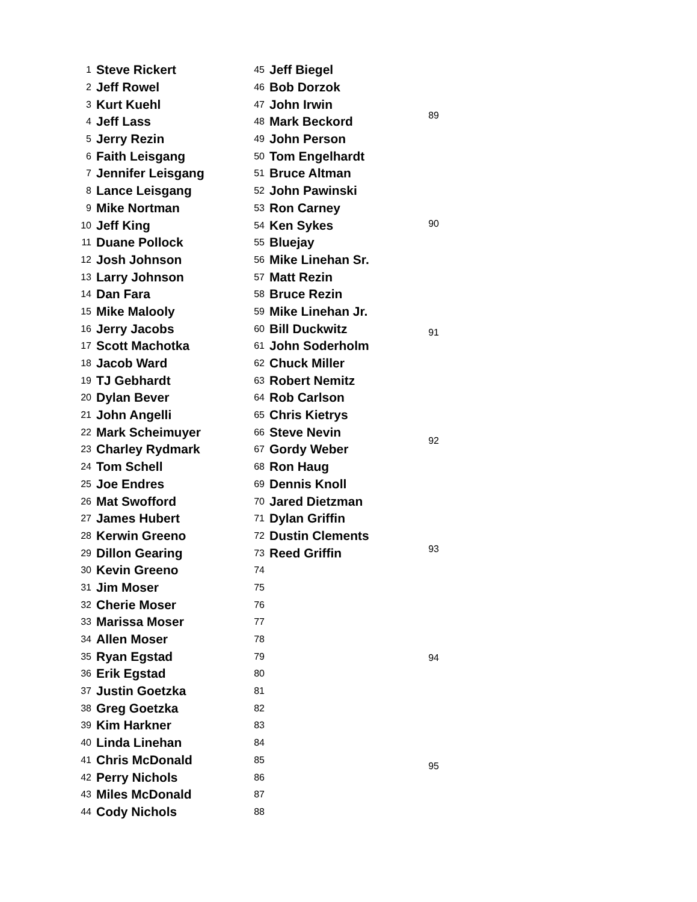| 1 | Steve Rickert |
| 2 | Jeff Rowel |
| 3 | Kurt Kuehl |
| 4 | Jeff Lass |
| 5 | Jerry Rezin |
| 6 | Faith Leisgang |
| 7 | Jennifer Leisgang |
| 8 | Lance Leisgang |
| 9 | Mike Nortman |
| 10 | Jeff King |
| 11 | Duane Pollock |
| 12 | Josh Johnson |
| 13 | Larry Johnson |
| 14 | Dan Fara |
| 15 | Mike Malooly |
| 16 | Jerry Jacobs |
| 17 | Scott Machotka |
| 18 | Jacob Ward |
| 19 | TJ Gebhardt |
| 20 | Dylan Bever |
| 21 | John Angelli |
| 22 | Mark Scheimuyer |
| 23 | Charley Rydmark |
| 24 | Tom Schell |
| 25 | Joe Endres |
| 26 | Mat Swofford |
| 27 | James Hubert |
| 28 | Kerwin Greeno |
| 29 | Dillon Gearing |
| 30 | Kevin Greeno |
| 31 | Jim Moser |
| 32 | Cherie Moser |
| 33 | Marissa Moser |
| 34 | Allen Moser |
| 35 | Ryan Egstad |
| 36 | Erik Egstad |
| 37 | Justin Goetzka |
| 38 | Greg Goetzka |
| 39 | Kim Harkner |
| 40 | Linda Linehan |
| 41 | Chris McDonald |
| 42 | Perry Nichols |
| 43 | Miles McDonald |
| 44 | Cody Nichols |
| 45 | Jeff Biegel |
| 46 | Bob Dorzok |
| 47 | John Irwin |
| 48 | Mark Beckord |
| 49 | John Person |
| 50 | Tom Engelhardt |
| 51 | Bruce Altman |
| 52 | John Pawinski |
| 53 | Ron Carney |
| 54 | Ken Sykes |
| 55 | Bluejay |
| 56 | Mike Linehan Sr. |
| 57 | Matt Rezin |
| 58 | Bruce Rezin |
| 59 | Mike Linehan Jr. |
| 60 | Bill Duckwitz |
| 61 | John Soderholm |
| 62 | Chuck Miller |
| 63 | Robert Nemitz |
| 64 | Rob Carlson |
| 65 | Chris Kietrys |
| 66 | Steve Nevin |
| 67 | Gordy Weber |
| 68 | Ron Haug |
| 69 | Dennis Knoll |
| 70 | Jared Dietzman |
| 71 | Dylan Griffin |
| 72 | Dustin Clements |
| 73 | Reed Griffin |
| 74 | |
| 75 | |
| 76 | |
| 77 | |
| 78 | |
| 79 | |
| 80 | |
| 81 | |
| 82 | |
| 83 | |
| 84 | |
| 85 | |
| 86 | |
| 87 | |
| 88 | |
| 89 |
| 90 |
| 91 |
| 92 |
| 93 |
| 94 |
| 95 |